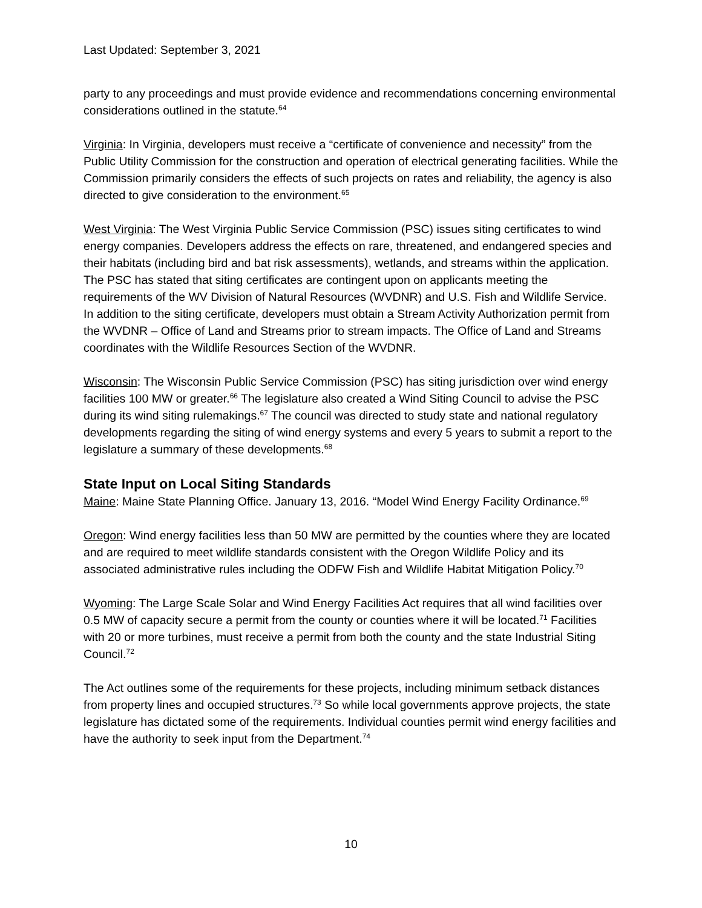Last Updated: September 3, 2021
party to any proceedings and must provide evidence and recommendations concerning environmental considerations outlined in the statute.<sup>64</sup>
Virginia: In Virginia, developers must receive a “certificate of convenience and necessity” from the Public Utility Commission for the construction and operation of electrical generating facilities. While the Commission primarily considers the effects of such projects on rates and reliability, the agency is also directed to give consideration to the environment.<sup>65</sup>
West Virginia: The West Virginia Public Service Commission (PSC) issues siting certificates to wind energy companies. Developers address the effects on rare, threatened, and endangered species and their habitats (including bird and bat risk assessments), wetlands, and streams within the application. The PSC has stated that siting certificates are contingent upon on applicants meeting the requirements of the WV Division of Natural Resources (WVDNR) and U.S. Fish and Wildlife Service. In addition to the siting certificate, developers must obtain a Stream Activity Authorization permit from the WVDNR – Office of Land and Streams prior to stream impacts. The Office of Land and Streams coordinates with the Wildlife Resources Section of the WVDNR.
Wisconsin: The Wisconsin Public Service Commission (PSC) has siting jurisdiction over wind energy facilities 100 MW or greater.<sup>66</sup> The legislature also created a Wind Siting Council to advise the PSC during its wind siting rulemakings.<sup>67</sup> The council was directed to study state and national regulatory developments regarding the siting of wind energy systems and every 5 years to submit a report to the legislature a summary of these developments.<sup>68</sup>
State Input on Local Siting Standards
Maine: Maine State Planning Office. January 13, 2016. “Model Wind Energy Facility Ordinance.<sup>69</sup>
Oregon: Wind energy facilities less than 50 MW are permitted by the counties where they are located and are required to meet wildlife standards consistent with the Oregon Wildlife Policy and its associated administrative rules including the ODFW Fish and Wildlife Habitat Mitigation Policy.<sup>70</sup>
Wyoming: The Large Scale Solar and Wind Energy Facilities Act requires that all wind facilities over 0.5 MW of capacity secure a permit from the county or counties where it will be located.<sup>71</sup> Facilities with 20 or more turbines, must receive a permit from both the county and the state Industrial Siting Council.<sup>72</sup>
The Act outlines some of the requirements for these projects, including minimum setback distances from property lines and occupied structures.<sup>73</sup> So while local governments approve projects, the state legislature has dictated some of the requirements. Individual counties permit wind energy facilities and have the authority to seek input from the Department.<sup>74</sup>
10